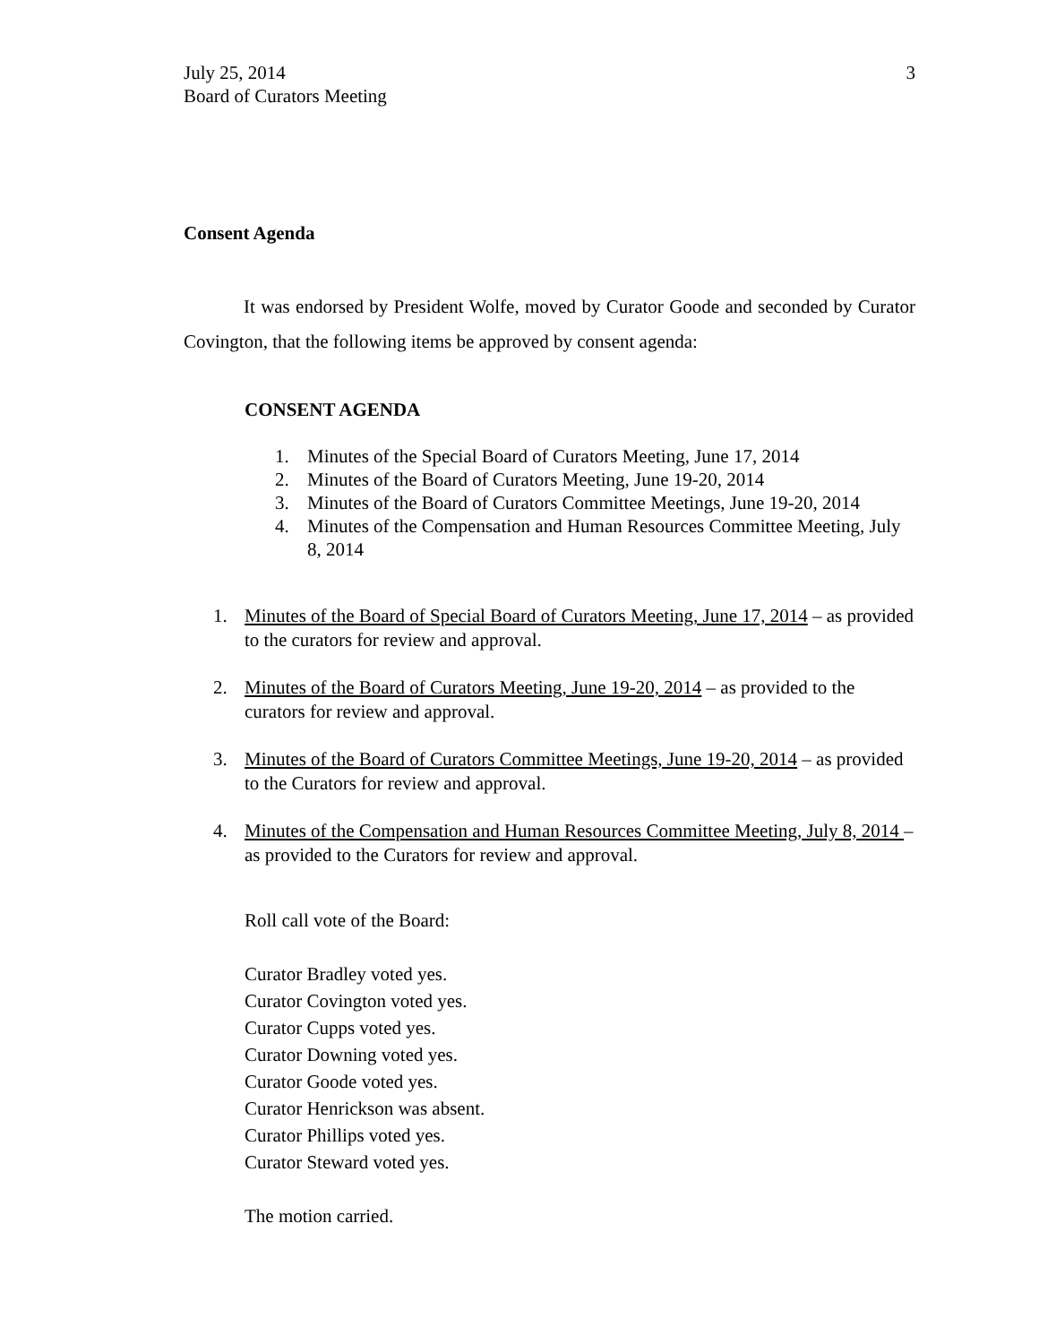July 25, 2014
Board of Curators Meeting
3
Consent Agenda
It was endorsed by President Wolfe, moved by Curator Goode and seconded by Curator Covington, that the following items be approved by consent agenda:
CONSENT AGENDA
1. Minutes of the Special Board of Curators Meeting, June 17, 2014
2. Minutes of the Board of Curators Meeting, June 19-20, 2014
3. Minutes of the Board of Curators Committee Meetings, June 19-20, 2014
4. Minutes of the Compensation and Human Resources Committee Meeting, July 8, 2014
1. Minutes of the Board of Special Board of Curators Meeting, June 17, 2014 – as provided to the curators for review and approval.
2. Minutes of the Board of Curators Meeting, June 19-20, 2014 – as provided to the curators for review and approval.
3. Minutes of the Board of Curators Committee Meetings, June 19-20, 2014 – as provided to the Curators for review and approval.
4. Minutes of the Compensation and Human Resources Committee Meeting, July 8, 2014 – as provided to the Curators for review and approval.
Roll call vote of the Board:
Curator Bradley voted yes.
Curator Covington voted yes.
Curator Cupps voted yes.
Curator Downing voted yes.
Curator Goode voted yes.
Curator Henrickson was absent.
Curator Phillips voted yes.
Curator Steward voted yes.
The motion carried.